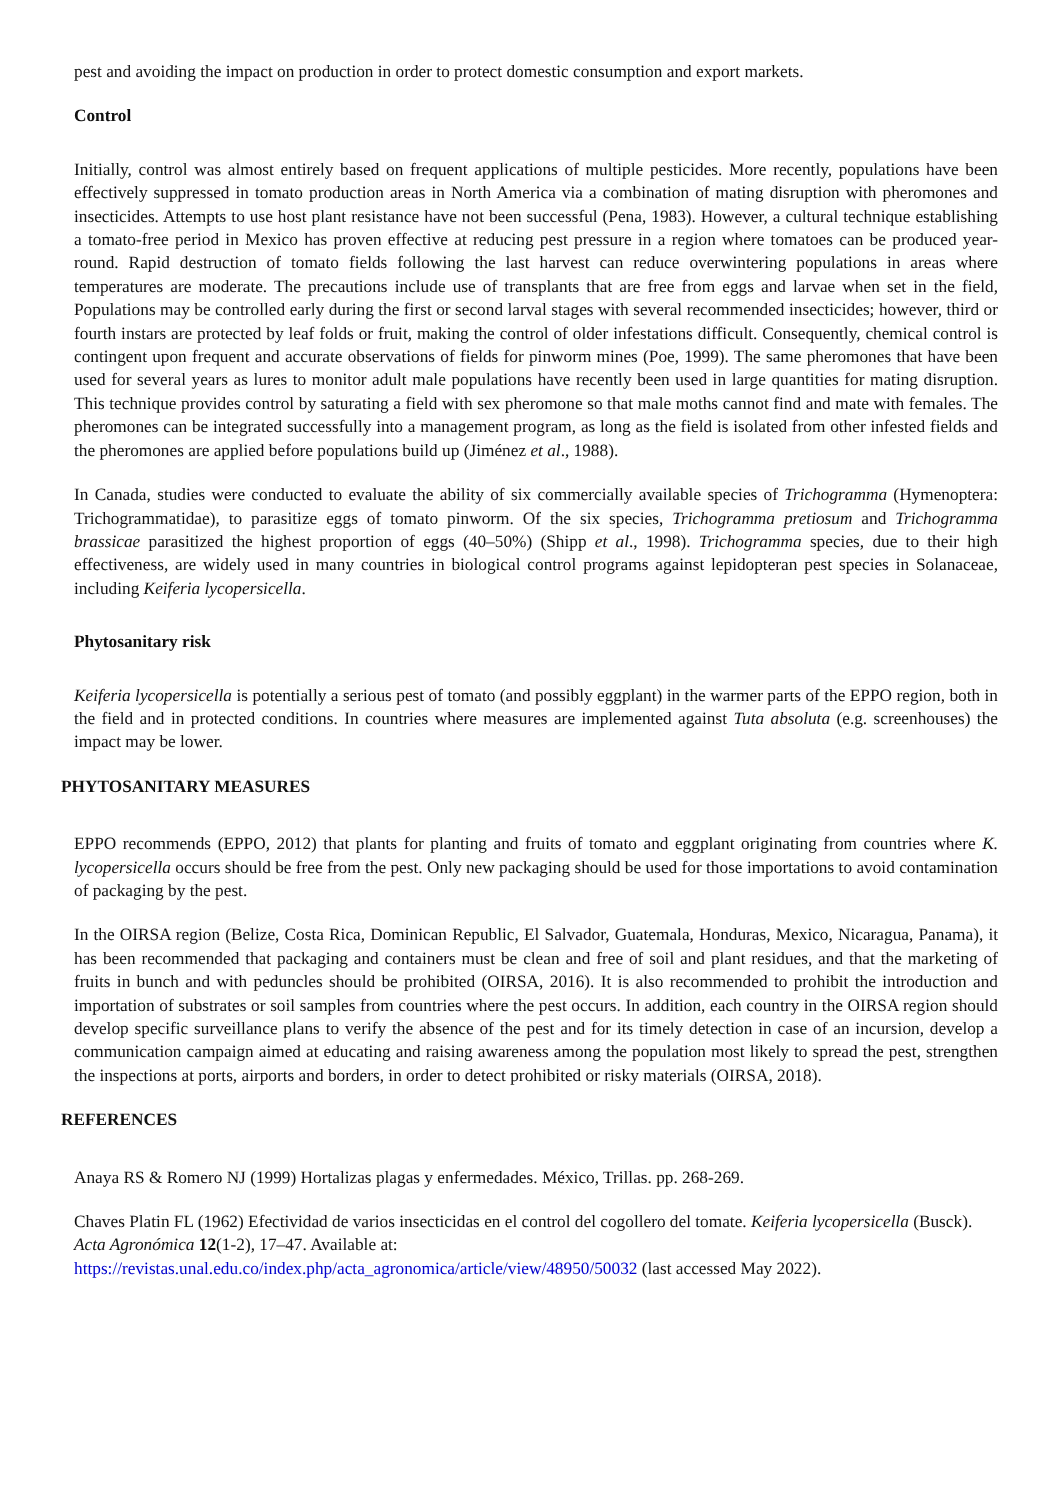pest and avoiding the impact on production in order to protect domestic consumption and export markets.
Control
Initially, control was almost entirely based on frequent applications of multiple pesticides. More recently, populations have been effectively suppressed in tomato production areas in North America via a combination of mating disruption with pheromones and insecticides. Attempts to use host plant resistance have not been successful (Pena, 1983). However, a cultural technique establishing a tomato-free period in Mexico has proven effective at reducing pest pressure in a region where tomatoes can be produced year-round. Rapid destruction of tomato fields following the last harvest can reduce overwintering populations in areas where temperatures are moderate. The precautions include use of transplants that are free from eggs and larvae when set in the field, Populations may be controlled early during the first or second larval stages with several recommended insecticides; however, third or fourth instars are protected by leaf folds or fruit, making the control of older infestations difficult. Consequently, chemical control is contingent upon frequent and accurate observations of fields for pinworm mines (Poe, 1999). The same pheromones that have been used for several years as lures to monitor adult male populations have recently been used in large quantities for mating disruption. This technique provides control by saturating a field with sex pheromone so that male moths cannot find and mate with females. The pheromones can be integrated successfully into a management program, as long as the field is isolated from other infested fields and the pheromones are applied before populations build up (Jiménez et al., 1988).
In Canada, studies were conducted to evaluate the ability of six commercially available species of Trichogramma (Hymenoptera: Trichogrammatidae), to parasitize eggs of tomato pinworm. Of the six species, Trichogramma pretiosum and Trichogramma brassicae parasitized the highest proportion of eggs (40–50%) (Shipp et al., 1998). Trichogramma species, due to their high effectiveness, are widely used in many countries in biological control programs against lepidopteran pest species in Solanaceae, including Keiferia lycopersicella.
Phytosanitary risk
Keiferia lycopersicella is potentially a serious pest of tomato (and possibly eggplant) in the warmer parts of the EPPO region, both in the field and in protected conditions. In countries where measures are implemented against Tuta absoluta (e.g. screenhouses) the impact may be lower.
PHYTOSANITARY MEASURES
EPPO recommends (EPPO, 2012) that plants for planting and fruits of tomato and eggplant originating from countries where K. lycopersicella occurs should be free from the pest. Only new packaging should be used for those importations to avoid contamination of packaging by the pest.
In the OIRSA region (Belize, Costa Rica, Dominican Republic, El Salvador, Guatemala, Honduras, Mexico, Nicaragua, Panama), it has been recommended that packaging and containers must be clean and free of soil and plant residues, and that the marketing of fruits in bunch and with peduncles should be prohibited (OIRSA, 2016). It is also recommended to prohibit the introduction and importation of substrates or soil samples from countries where the pest occurs. In addition, each country in the OIRSA region should develop specific surveillance plans to verify the absence of the pest and for its timely detection in case of an incursion, develop a communication campaign aimed at educating and raising awareness among the population most likely to spread the pest, strengthen the inspections at ports, airports and borders, in order to detect prohibited or risky materials (OIRSA, 2018).
REFERENCES
Anaya RS & Romero NJ (1999) Hortalizas plagas y enfermedades. México, Trillas. pp. 268-269.
Chaves Platin FL (1962) Efectividad de varios insecticidas en el control del cogollero del tomate. Keiferia lycopersicella (Busck). Acta Agronómica 12(1-2), 17–47. Available at:
https://revistas.unal.edu.co/index.php/acta_agronomica/article/view/48950/50032 (last accessed May 2022).